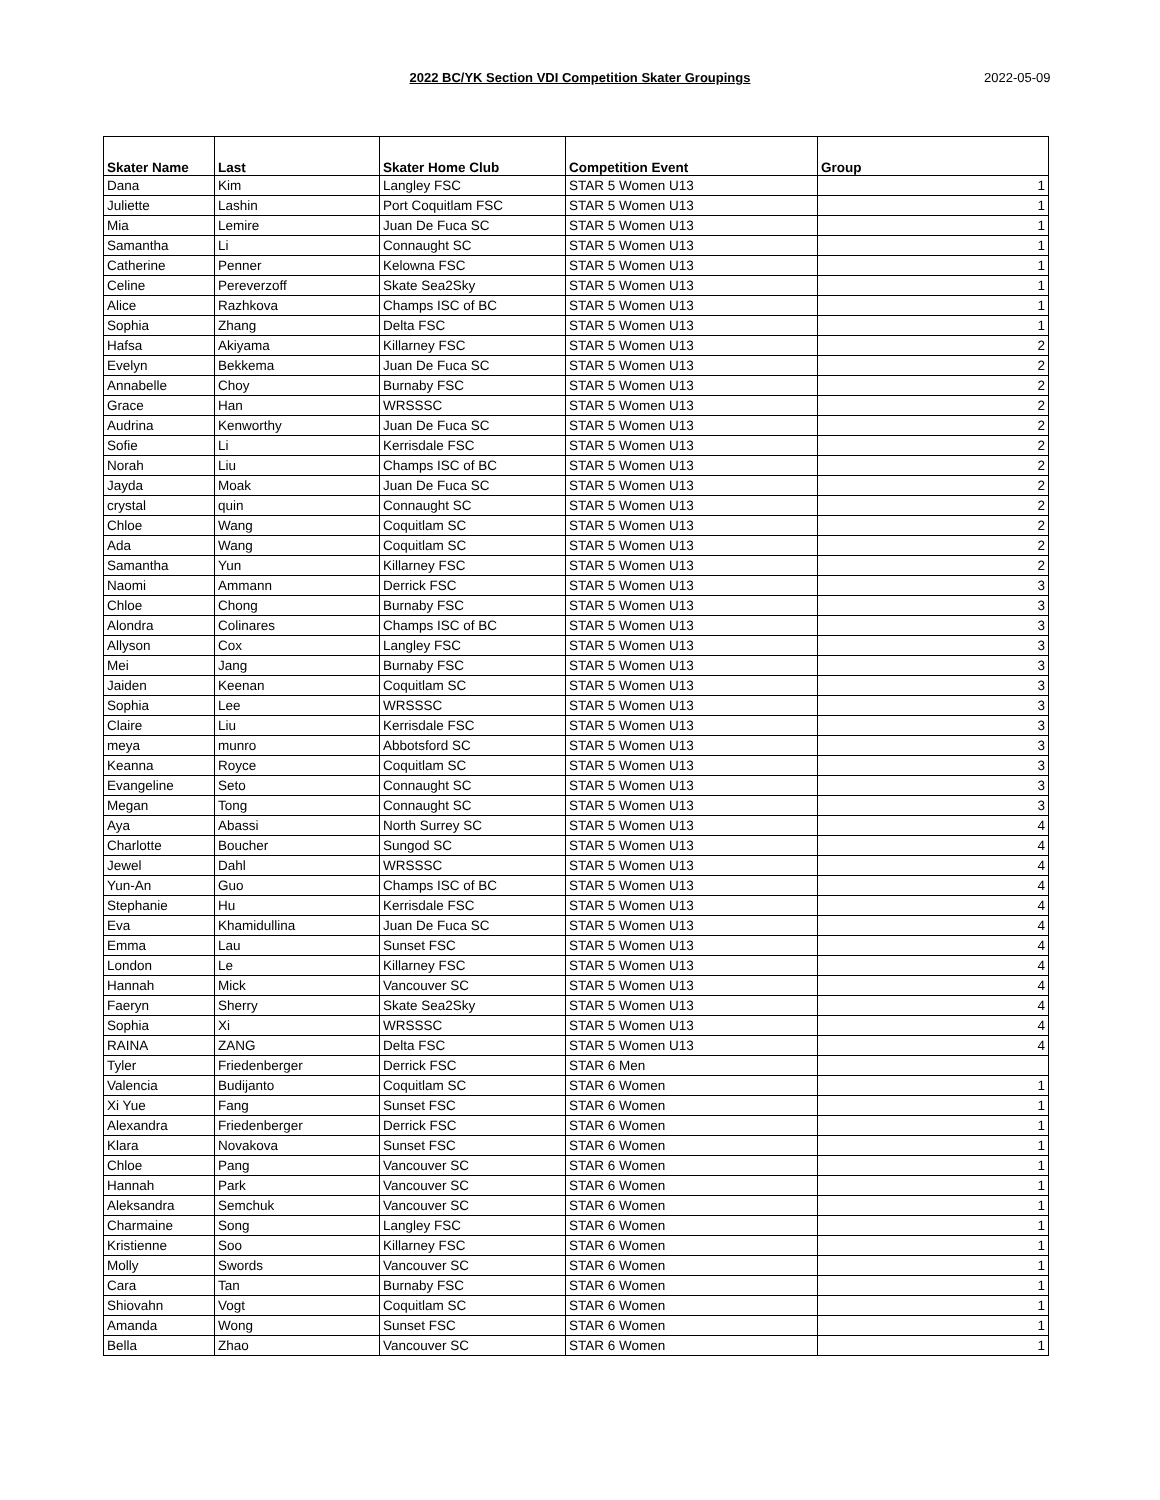2022 BC/YK Section VDI Competition Skater Groupings 2022-05-09
| Skater Name | Last | Skater Home Club | Competition Event | Group |
| --- | --- | --- | --- | --- |
| Dana | Kim | Langley FSC | STAR 5 Women U13 | 1 |
| Juliette | Lashin | Port Coquitlam FSC | STAR 5 Women U13 | 1 |
| Mia | Lemire | Juan De Fuca SC | STAR 5 Women U13 | 1 |
| Samantha | Li | Connaught SC | STAR 5 Women U13 | 1 |
| Catherine | Penner | Kelowna FSC | STAR 5 Women U13 | 1 |
| Celine | Pereverzoff | Skate Sea2Sky | STAR 5 Women U13 | 1 |
| Alice | Razhkova | Champs ISC of BC | STAR 5 Women U13 | 1 |
| Sophia | Zhang | Delta FSC | STAR 5 Women U13 | 1 |
| Hafsa | Akiyama | Killarney FSC | STAR 5 Women U13 | 2 |
| Evelyn | Bekkema | Juan De Fuca SC | STAR 5 Women U13 | 2 |
| Annabelle | Choy | Burnaby FSC | STAR 5 Women U13 | 2 |
| Grace | Han | WRSSSC | STAR 5 Women U13 | 2 |
| Audrina | Kenworthy | Juan De Fuca SC | STAR 5 Women U13 | 2 |
| Sofie | Li | Kerrisdale FSC | STAR 5 Women U13 | 2 |
| Norah | Liu | Champs ISC of BC | STAR 5 Women U13 | 2 |
| Jayda | Moak | Juan De Fuca SC | STAR 5 Women U13 | 2 |
| crystal | quin | Connaught SC | STAR 5 Women U13 | 2 |
| Chloe | Wang | Coquitlam SC | STAR 5 Women U13 | 2 |
| Ada | Wang | Coquitlam SC | STAR 5 Women U13 | 2 |
| Samantha | Yun | Killarney FSC | STAR 5 Women U13 | 2 |
| Naomi | Ammann | Derrick FSC | STAR 5 Women U13 | 3 |
| Chloe | Chong | Burnaby FSC | STAR 5 Women U13 | 3 |
| Alondra | Colinares | Champs ISC of BC | STAR 5 Women U13 | 3 |
| Allyson | Cox | Langley FSC | STAR 5 Women U13 | 3 |
| Mei | Jang | Burnaby FSC | STAR 5 Women U13 | 3 |
| Jaiden | Keenan | Coquitlam SC | STAR 5 Women U13 | 3 |
| Sophia | Lee | WRSSSC | STAR 5 Women U13 | 3 |
| Claire | Liu | Kerrisdale FSC | STAR 5 Women U13 | 3 |
| meya | munro | Abbotsford SC | STAR 5 Women U13 | 3 |
| Keanna | Royce | Coquitlam SC | STAR 5 Women U13 | 3 |
| Evangeline | Seto | Connaught SC | STAR 5 Women U13 | 3 |
| Megan | Tong | Connaught SC | STAR 5 Women U13 | 3 |
| Aya | Abassi | North Surrey SC | STAR 5 Women U13 | 4 |
| Charlotte | Boucher | Sungod SC | STAR 5 Women U13 | 4 |
| Jewel | Dahl | WRSSSC | STAR 5 Women U13 | 4 |
| Yun-An | Guo | Champs ISC of BC | STAR 5 Women U13 | 4 |
| Stephanie | Hu | Kerrisdale FSC | STAR 5 Women U13 | 4 |
| Eva | Khamidullina | Juan De Fuca SC | STAR 5 Women U13 | 4 |
| Emma | Lau | Sunset FSC | STAR 5 Women U13 | 4 |
| London | Le | Killarney FSC | STAR 5 Women U13 | 4 |
| Hannah | Mick | Vancouver SC | STAR 5 Women U13 | 4 |
| Faeryn | Sherry | Skate Sea2Sky | STAR 5 Women U13 | 4 |
| Sophia | Xi | WRSSSC | STAR 5 Women U13 | 4 |
| RAINA | ZANG | Delta FSC | STAR 5 Women U13 | 4 |
| Tyler | Friedenberger | Derrick FSC | STAR 6 Men | |
| Valencia | Budijanto | Coquitlam SC | STAR 6 Women | 1 |
| Xi Yue | Fang | Sunset FSC | STAR 6 Women | 1 |
| Alexandra | Friedenberger | Derrick FSC | STAR 6 Women | 1 |
| Klara | Novakova | Sunset FSC | STAR 6 Women | 1 |
| Chloe | Pang | Vancouver SC | STAR 6 Women | 1 |
| Hannah | Park | Vancouver SC | STAR 6 Women | 1 |
| Aleksandra | Semchuk | Vancouver SC | STAR 6 Women | 1 |
| Charmaine | Song | Langley FSC | STAR 6 Women | 1 |
| Kristienne | Soo | Killarney FSC | STAR 6 Women | 1 |
| Molly | Swords | Vancouver SC | STAR 6 Women | 1 |
| Cara | Tan | Burnaby FSC | STAR 6 Women | 1 |
| Shiovahn | Vogt | Coquitlam SC | STAR 6 Women | 1 |
| Amanda | Wong | Sunset FSC | STAR 6 Women | 1 |
| Bella | Zhao | Vancouver SC | STAR 6 Women | 1 |